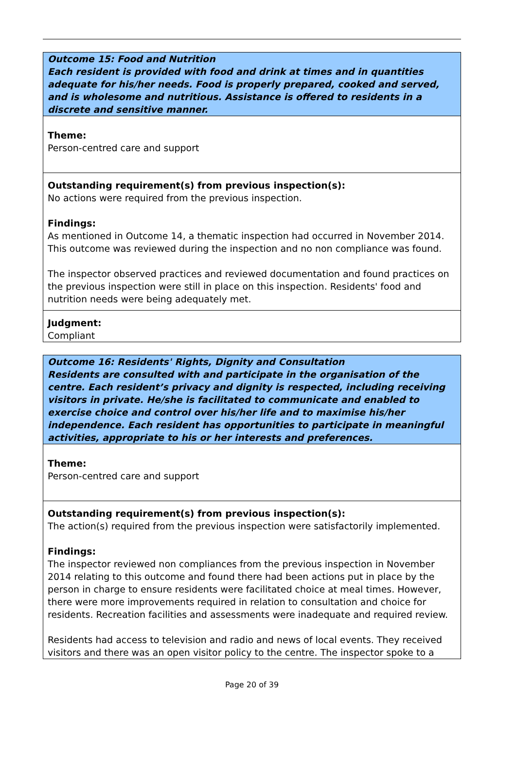Outcome 15: Food and Nutrition
Each resident is provided with food and drink at times and in quantities adequate for his/her needs. Food is properly prepared, cooked and served, and is wholesome and nutritious. Assistance is offered to residents in a discrete and sensitive manner.
Theme:
Person-centred care and support
Outstanding requirement(s) from previous inspection(s):
No actions were required from the previous inspection.
Findings:
As mentioned in Outcome 14, a thematic inspection had occurred in November 2014. This outcome was reviewed during the inspection and no non compliance was found.
The inspector observed practices and reviewed documentation and found practices on the previous inspection were still in place on this inspection. Residents' food and nutrition needs were being adequately met.
Judgment:
Compliant
Outcome 16: Residents' Rights, Dignity and Consultation
Residents are consulted with and participate in the organisation of the centre. Each resident’s privacy and dignity is respected, including receiving visitors in private. He/she is facilitated to communicate and enabled to exercise choice and control over his/her life and to maximise his/her independence. Each resident has opportunities to participate in meaningful activities, appropriate to his or her interests and preferences.
Theme:
Person-centred care and support
Outstanding requirement(s) from previous inspection(s):
The action(s) required from the previous inspection were satisfactorily implemented.
Findings:
The inspector reviewed non compliances from the previous inspection in November 2014 relating to this outcome and found there had been actions put in place by the person in charge to ensure residents were facilitated choice at meal times. However, there were more improvements required in relation to consultation and choice for residents. Recreation facilities and assessments were inadequate and required review.
Residents had access to television and radio and news of local events. They received visitors and there was an open visitor policy to the centre. The inspector spoke to a
Page 20 of 39